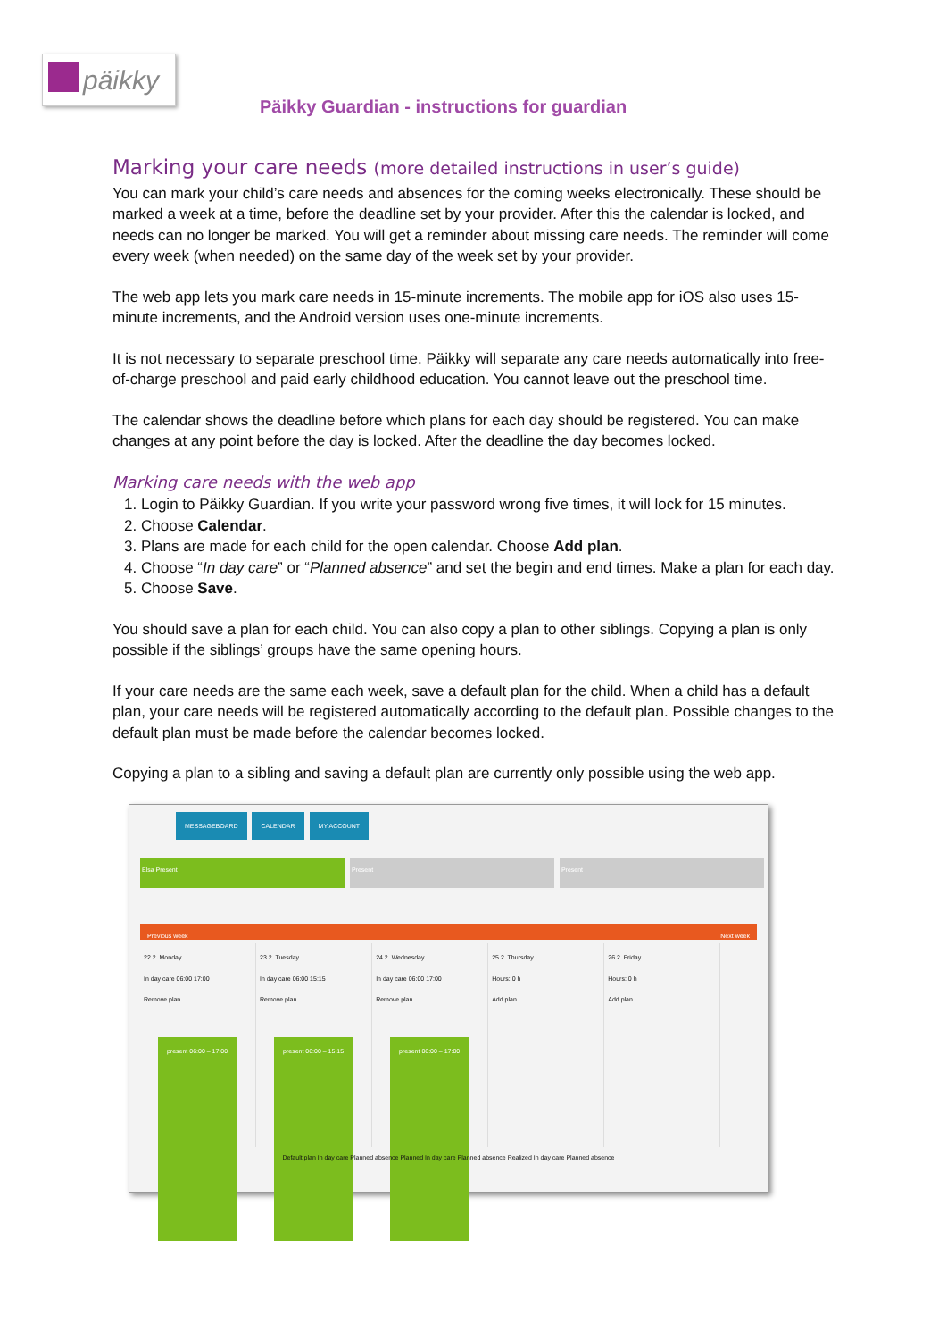päikky
Päikky Guardian - instructions for guardian
Marking your care needs (more detailed instructions in user’s guide)
You can mark your child’s care needs and absences for the coming weeks electronically. These should be marked a week at a time, before the deadline set by your provider. After this the calendar is locked, and needs can no longer be marked. You will get a reminder about missing care needs. The reminder will come every week (when needed) on the same day of the week set by your provider.
The web app lets you mark care needs in 15-minute increments. The mobile app for iOS also uses 15-minute increments, and the Android version uses one-minute increments.
It is not necessary to separate preschool time. Päikky will separate any care needs automatically into free-of-charge preschool and paid early childhood education. You cannot leave out the preschool time.
The calendar shows the deadline before which plans for each day should be registered. You can make changes at any point before the day is locked. After the deadline the day becomes locked.
Marking care needs with the web app
1. Login to Päikky Guardian. If you write your password wrong five times, it will lock for 15 minutes.
2. Choose Calendar.
3. Plans are made for each child for the open calendar. Choose Add plan.
4. Choose “In day care” or “Planned absence” and set the begin and end times. Make a plan for each day.
5. Choose Save.
You should save a plan for each child. You can also copy a plan to other siblings. Copying a plan is only possible if the siblings’ groups have the same opening hours.
If your care needs are the same each week, save a default plan for the child. When a child has a default plan, your care needs will be registered automatically according to the default plan. Possible changes to the default plan must be made before the calendar becomes locked.
Copying a plan to a sibling and saving a default plan are currently only possible using the web app.
MESSAGEBOARD CALENDAR MY ACCOUNT
Elsa Present Present Present
Previous week Next week
22.2. Monday
In day care 06:00 17:00
Remove plan
present 06:00 – 17:00
23.2. Tuesday
In day care 06:00 15:15
Remove plan
present 06:00 – 15:15
24.2. Wednesday
In day care 06:00 17:00
Remove plan
present 06:00 – 17:00
25.2. Thursday
Hours: 0 h
Add plan
26.2. Friday
Hours: 0 h
Add plan
Default plan In day care Planned absence Planned In day care Planned absence Realized In day care Planned absence